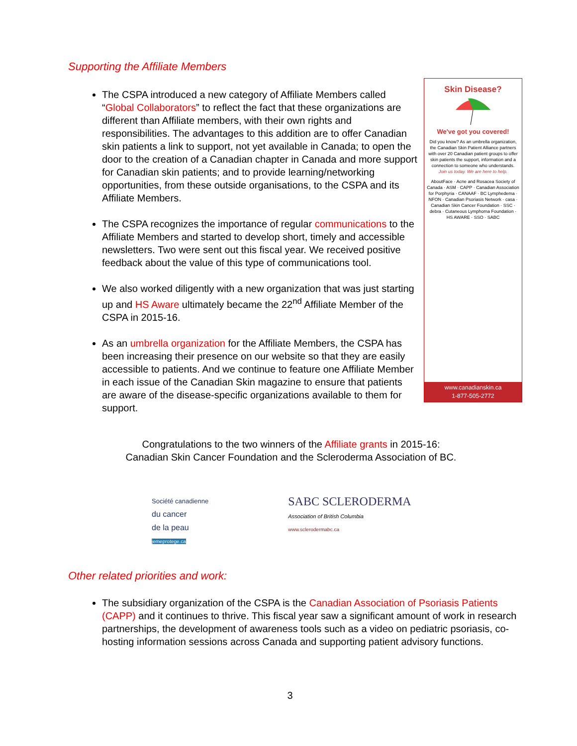Supporting the Affiliate Members
The CSPA introduced a new category of Affiliate Members called “Global Collaborators” to reflect the fact that these organizations are different than Affiliate members, with their own rights and responsibilities. The advantages to this addition are to offer Canadian skin patients a link to support, not yet available in Canada; to open the door to the creation of a Canadian chapter in Canada and more support for Canadian skin patients; and to provide learning/networking opportunities, from these outside organisations, to the CSPA and its Affiliate Members.
The CSPA recognizes the importance of regular communications to the Affiliate Members and started to develop short, timely and accessible newsletters. Two were sent out this fiscal year. We received positive feedback about the value of this type of communications tool.
We also worked diligently with a new organization that was just starting up and HS Aware ultimately became the 22<sup>nd</sup> Affiliate Member of the CSPA in 2015-16.
As an umbrella organization for the Affiliate Members, the CSPA has been increasing their presence on our website so that they are easily accessible to patients. And we continue to feature one Affiliate Member in each issue of the Canadian Skin magazine to ensure that patients are aware of the disease-specific organizations available to them for support.
Skin Disease?
We've got you covered!
Did you know? As an umbrella organization, the Canadian Skin Patient Alliance partners with over 20 Canadian patient groups to offer skin patients the support, information and a connection to someone who understands.
Join us today. We are here to help.
AboutFace · Acne and Rosacea Society of Canada · ASM · CAPP · Canadian Association for Porphyria · CANAAF · BC Lymphedema · NFON · Canadian Psoriasis Network · casa · Canadian Skin Cancer Foundation · SSC · debra · Cutaneous Lymphoma Foundation · HS AWARE · SSO · SABC
www.canadianskin.ca
1-877-505-2772
Congratulations to the two winners of the Affiliate grants in 2015-16:
Canadian Skin Cancer Foundation and the Scleroderma Association of BC.
Société canadienne
du cancer
de la peau
jemeprotege.ca
SABC SCLERODERMA
Association of British Columbia
www.sclerodermabc.ca
Other related priorities and work:
The subsidiary organization of the CSPA is the Canadian Association of Psoriasis Patients (CAPP) and it continues to thrive. This fiscal year saw a significant amount of work in research partnerships, the development of awareness tools such as a video on pediatric psoriasis, co-hosting information sessions across Canada and supporting patient advisory functions.
3